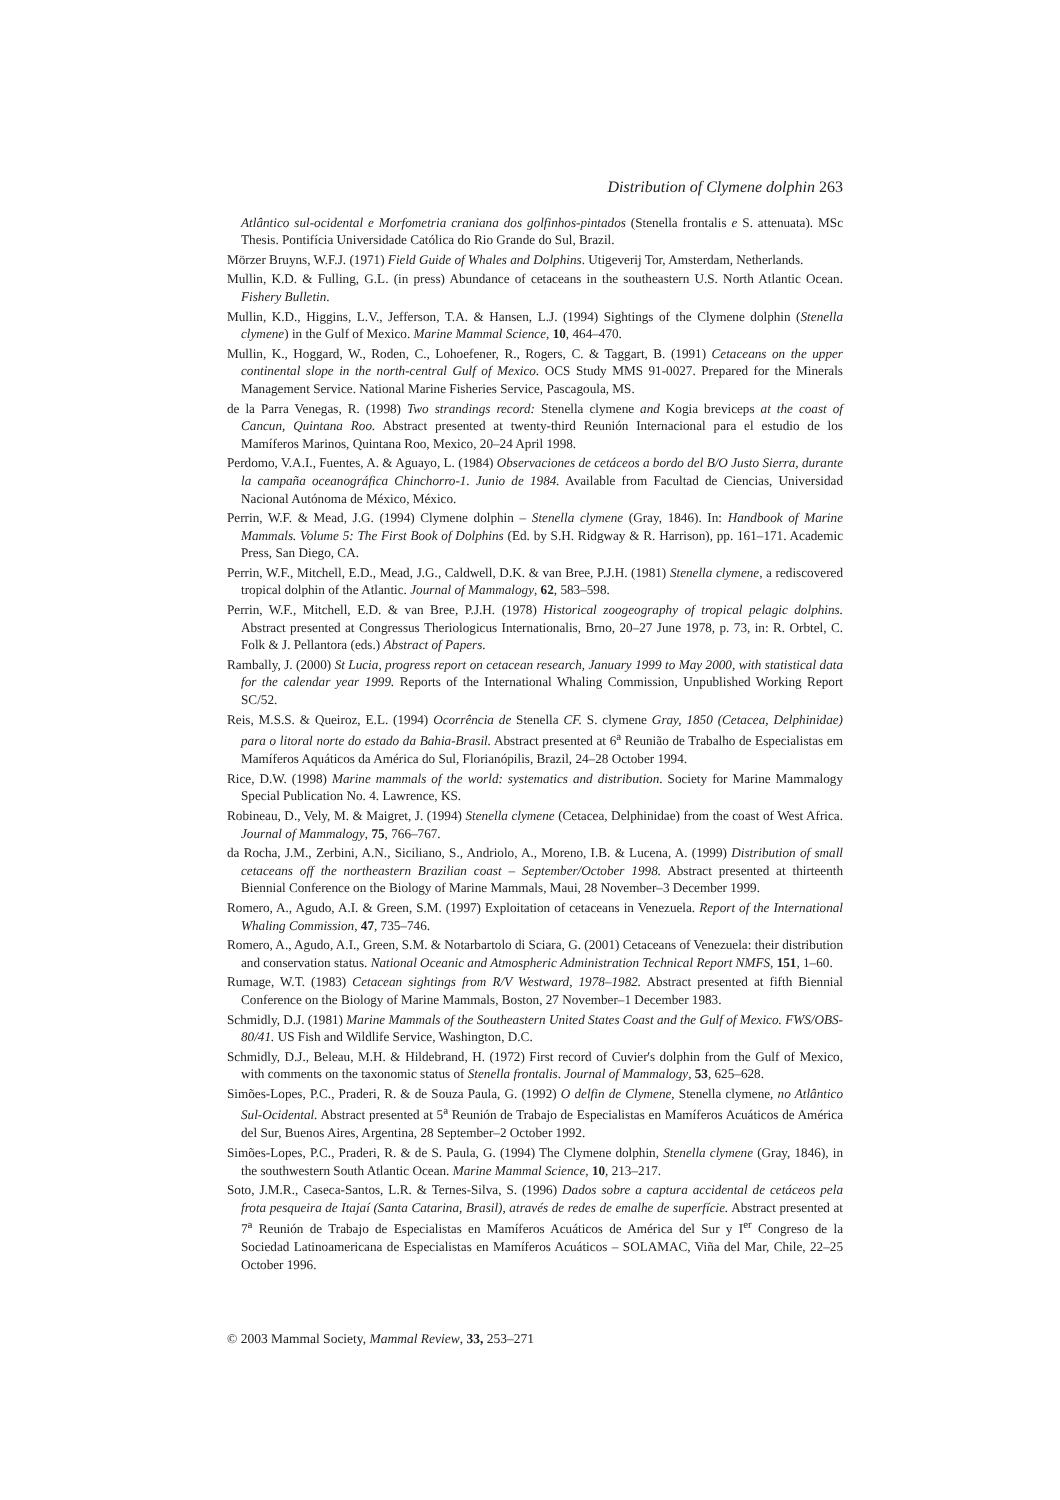Distribution of Clymene dolphin 263
Atlântico sul-ocidental e Morfometria craniana dos golfinhos-pintados (Stenella frontalis e S. attenuata). MSc Thesis. Pontifícia Universidade Católica do Rio Grande do Sul, Brazil.
Mörzer Bruyns, W.F.J. (1971) Field Guide of Whales and Dolphins. Utigeverij Tor, Amsterdam, Netherlands.
Mullin, K.D. & Fulling, G.L. (in press) Abundance of cetaceans in the southeastern U.S. North Atlantic Ocean. Fishery Bulletin.
Mullin, K.D., Higgins, L.V., Jefferson, T.A. & Hansen, L.J. (1994) Sightings of the Clymene dolphin (Stenella clymene) in the Gulf of Mexico. Marine Mammal Science, 10, 464–470.
Mullin, K., Hoggard, W., Roden, C., Lohoefener, R., Rogers, C. & Taggart, B. (1991) Cetaceans on the upper continental slope in the north-central Gulf of Mexico. OCS Study MMS 91-0027. Prepared for the Minerals Management Service. National Marine Fisheries Service, Pascagoula, MS.
de la Parra Venegas, R. (1998) Two strandings record: Stenella clymene and Kogia breviceps at the coast of Cancun, Quintana Roo. Abstract presented at twenty-third Reunión Internacional para el estudio de los Mamíferos Marinos, Quintana Roo, Mexico, 20–24 April 1998.
Perdomo, V.A.I., Fuentes, A. & Aguayo, L. (1984) Observaciones de cetáceos a bordo del B/O Justo Sierra, durante la campaña oceanográfica Chinchorro-1. Junio de 1984. Available from Facultad de Ciencias, Universidad Nacional Autónoma de México, México.
Perrin, W.F. & Mead, J.G. (1994) Clymene dolphin – Stenella clymene (Gray, 1846). In: Handbook of Marine Mammals. Volume 5: The First Book of Dolphins (Ed. by S.H. Ridgway & R. Harrison), pp. 161–171. Academic Press, San Diego, CA.
Perrin, W.F., Mitchell, E.D., Mead, J.G., Caldwell, D.K. & van Bree, P.J.H. (1981) Stenella clymene, a rediscovered tropical dolphin of the Atlantic. Journal of Mammalogy, 62, 583–598.
Perrin, W.F., Mitchell, E.D. & van Bree, P.J.H. (1978) Historical zoogeography of tropical pelagic dolphins. Abstract presented at Congressus Theriologicus Internationalis, Brno, 20–27 June 1978, p. 73, in: R. Orbtel, C. Folk & J. Pellantora (eds.) Abstract of Papers.
Rambally, J. (2000) St Lucia, progress report on cetacean research, January 1999 to May 2000, with statistical data for the calendar year 1999. Reports of the International Whaling Commission, Unpublished Working Report SC/52.
Reis, M.S.S. & Queiroz, E.L. (1994) Ocorrência de Stenella CF. S. clymene Gray, 1850 (Cetacea, Delphinidae) para o litoral norte do estado da Bahia-Brasil. Abstract presented at 6<sup>a</sup> Reunião de Trabalho de Especialistas em Mamíferos Aquáticos da América do Sul, Florianópilis, Brazil, 24–28 October 1994.
Rice, D.W. (1998) Marine mammals of the world: systematics and distribution. Society for Marine Mammalogy Special Publication No. 4. Lawrence, KS.
Robineau, D., Vely, M. & Maigret, J. (1994) Stenella clymene (Cetacea, Delphinidae) from the coast of West Africa. Journal of Mammalogy, 75, 766–767.
da Rocha, J.M., Zerbini, A.N., Siciliano, S., Andriolo, A., Moreno, I.B. & Lucena, A. (1999) Distribution of small cetaceans off the northeastern Brazilian coast – September/October 1998. Abstract presented at thirteenth Biennial Conference on the Biology of Marine Mammals, Maui, 28 November–3 December 1999.
Romero, A., Agudo, A.I. & Green, S.M. (1997) Exploitation of cetaceans in Venezuela. Report of the International Whaling Commission, 47, 735–746.
Romero, A., Agudo, A.I., Green, S.M. & Notarbartolo di Sciara, G. (2001) Cetaceans of Venezuela: their distribution and conservation status. National Oceanic and Atmospheric Administration Technical Report NMFS, 151, 1–60.
Rumage, W.T. (1983) Cetacean sightings from R/V Westward, 1978–1982. Abstract presented at fifth Biennial Conference on the Biology of Marine Mammals, Boston, 27 November–1 December 1983.
Schmidly, D.J. (1981) Marine Mammals of the Southeastern United States Coast and the Gulf of Mexico. FWS/OBS-80/41. US Fish and Wildlife Service, Washington, D.C.
Schmidly, D.J., Beleau, M.H. & Hildebrand, H. (1972) First record of Cuvier's dolphin from the Gulf of Mexico, with comments on the taxonomic status of Stenella frontalis. Journal of Mammalogy, 53, 625–628.
Simões-Lopes, P.C., Praderi, R. & de Souza Paula, G. (1992) O delfin de Clymene, Stenella clymene, no Atlântico Sul-Ocidental. Abstract presented at 5<sup>a</sup> Reunión de Trabajo de Especialistas en Mamíferos Acuáticos de América del Sur, Buenos Aires, Argentina, 28 September–2 October 1992.
Simões-Lopes, P.C., Praderi, R. & de S. Paula, G. (1994) The Clymene dolphin, Stenella clymene (Gray, 1846), in the southwestern South Atlantic Ocean. Marine Mammal Science, 10, 213–217.
Soto, J.M.R., Caseca-Santos, L.R. & Ternes-Silva, S. (1996) Dados sobre a captura accidental de cetáceos pela frota pesqueira de Itajaí (Santa Catarina, Brasil), através de redes de emalhe de superfície. Abstract presented at 7<sup>a</sup> Reunión de Trabajo de Especialistas en Mamíferos Acuáticos de América del Sur y I<sup>er</sup> Congreso de la Sociedad Latinoamericana de Especialistas en Mamíferos Acuáticos – SOLAMAC, Viña del Mar, Chile, 22–25 October 1996.
© 2003 Mammal Society, Mammal Review, 33, 253–271